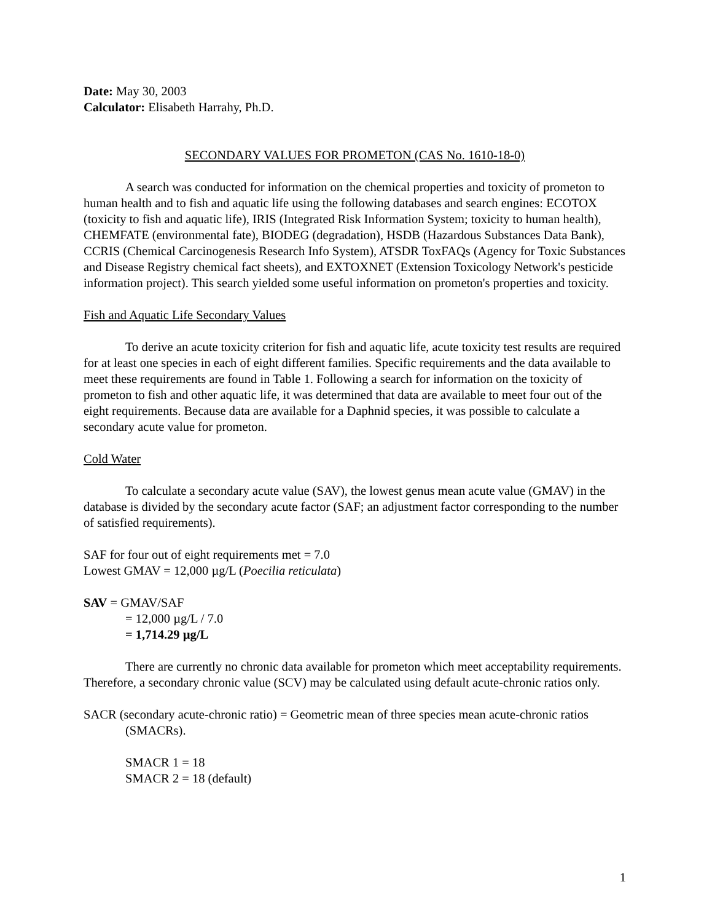Date: May 30, 2003
Calculator: Elisabeth Harrahy, Ph.D.
SECONDARY VALUES FOR PROMETON (CAS No. 1610-18-0)
A search was conducted for information on the chemical properties and toxicity of prometon to human health and to fish and aquatic life using the following databases and search engines: ECOTOX (toxicity to fish and aquatic life), IRIS (Integrated Risk Information System; toxicity to human health), CHEMFATE (environmental fate), BIODEG (degradation), HSDB (Hazardous Substances Data Bank), CCRIS (Chemical Carcinogenesis Research Info System), ATSDR ToxFAQs (Agency for Toxic Substances and Disease Registry chemical fact sheets), and EXTOXNET (Extension Toxicology Network's pesticide information project). This search yielded some useful information on prometon's properties and toxicity.
Fish and Aquatic Life Secondary Values
To derive an acute toxicity criterion for fish and aquatic life, acute toxicity test results are required for at least one species in each of eight different families. Specific requirements and the data available to meet these requirements are found in Table 1. Following a search for information on the toxicity of prometon to fish and other aquatic life, it was determined that data are available to meet four out of the eight requirements. Because data are available for a Daphnid species, it was possible to calculate a secondary acute value for prometon.
Cold Water
To calculate a secondary acute value (SAV), the lowest genus mean acute value (GMAV) in the database is divided by the secondary acute factor (SAF; an adjustment factor corresponding to the number of satisfied requirements).
SAF for four out of eight requirements met = 7.0
Lowest GMAV = 12,000 µg/L (Poecilia reticulata)
SAV = GMAV/SAF
= 12,000 µg/L / 7.0
= 1,714.29 µg/L
There are currently no chronic data available for prometon which meet acceptability requirements. Therefore, a secondary chronic value (SCV) may be calculated using default acute-chronic ratios only.
SACR (secondary acute-chronic ratio) = Geometric mean of three species mean acute-chronic ratios (SMACRs).
SMACR 1 = 18
SMACR 2 = 18 (default)
1